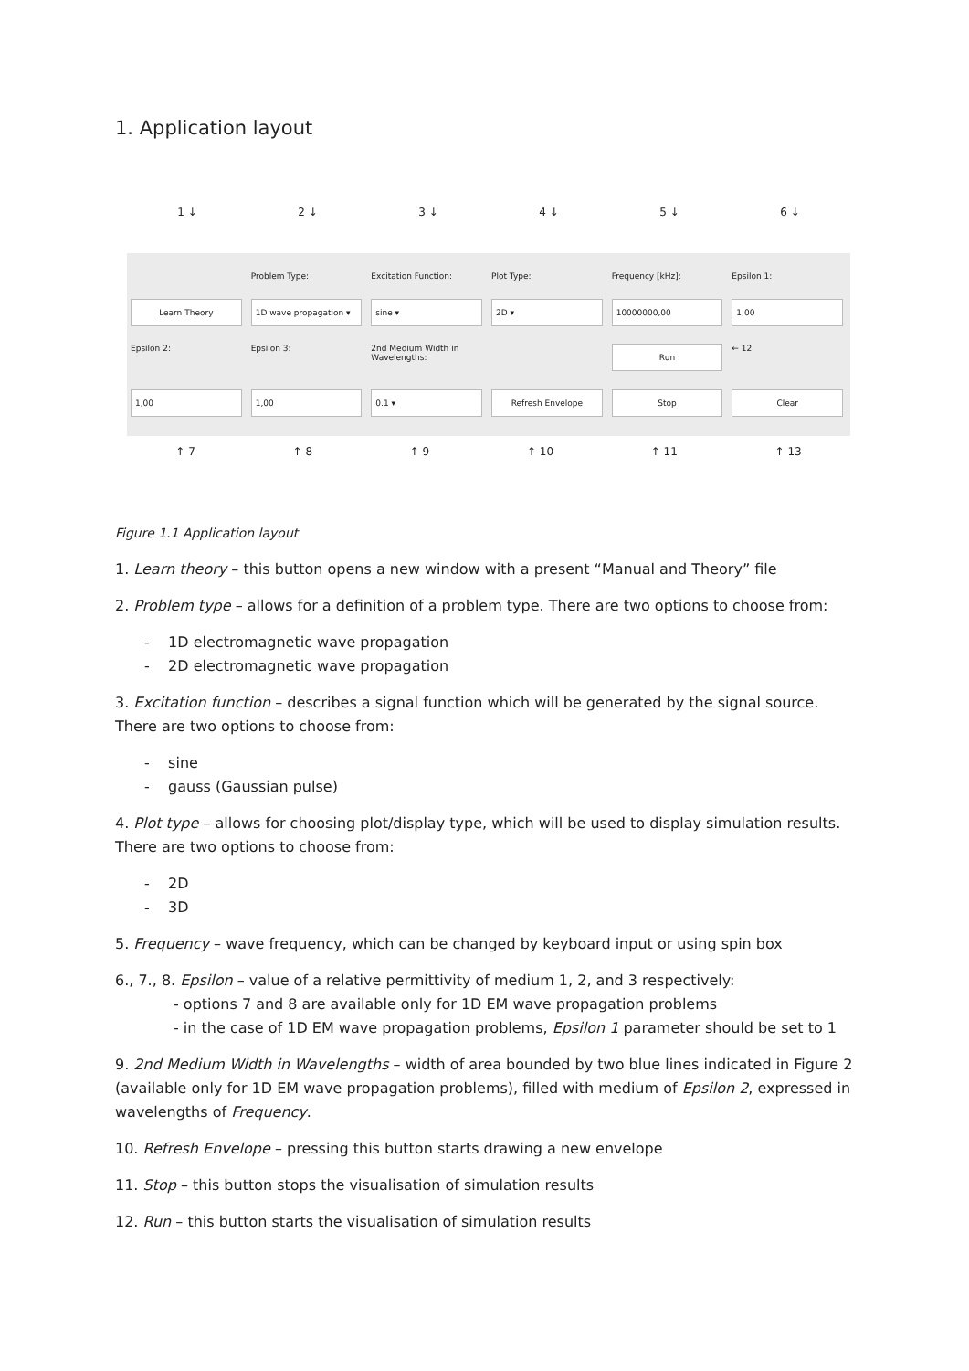1. Application layout
1 ↓ 2 ↓ 3 ↓ 4 ↓ 5 ↓ 6 ↓
Problem Type:
Excitation Function:
Plot Type:
Frequency [kHz]:
Epsilon 1:
Learn Theory
1D wave propagation ▾
sine ▾
2D ▾
10000000,00
1,00
Epsilon 2:
Epsilon 3:
2nd Medium Width in Wavelengths:
Run
← 12
1,00
1,00
0.1 ▾
Refresh Envelope
Stop
Clear
↑ 7 ↑ 8 ↑ 9 ↑ 10 ↑ 11 ↑ 13
Figure 1.1 Application layout
1. Learn theory – this button opens a new window with a present “Manual and Theory” file
2. Problem type – allows for a definition of a problem type. There are two options to choose from:
- 1D electromagnetic wave propagation
- 2D electromagnetic wave propagation
3. Excitation function – describes a signal function which will be generated by the signal source. There are two options to choose from:
- sine
- gauss (Gaussian pulse)
4. Plot type – allows for choosing plot/display type, which will be used to display simulation results. There are two options to choose from:
- 2D
- 3D
5. Frequency – wave frequency, which can be changed by keyboard input or using spin box
6., 7., 8. Epsilon – value of a relative permittivity of medium 1, 2, and 3 respectively:
- options 7 and 8 are available only for 1D EM wave propagation problems
- in the case of 1D EM wave propagation problems, Epsilon 1 parameter should be set to 1
9. 2nd Medium Width in Wavelengths – width of area bounded by two blue lines indicated in Figure 2 (available only for 1D EM wave propagation problems), filled with medium of Epsilon 2, expressed in wavelengths of Frequency.
10. Refresh Envelope – pressing this button starts drawing a new envelope
11. Stop – this button stops the visualisation of simulation results
12. Run – this button starts the visualisation of simulation results